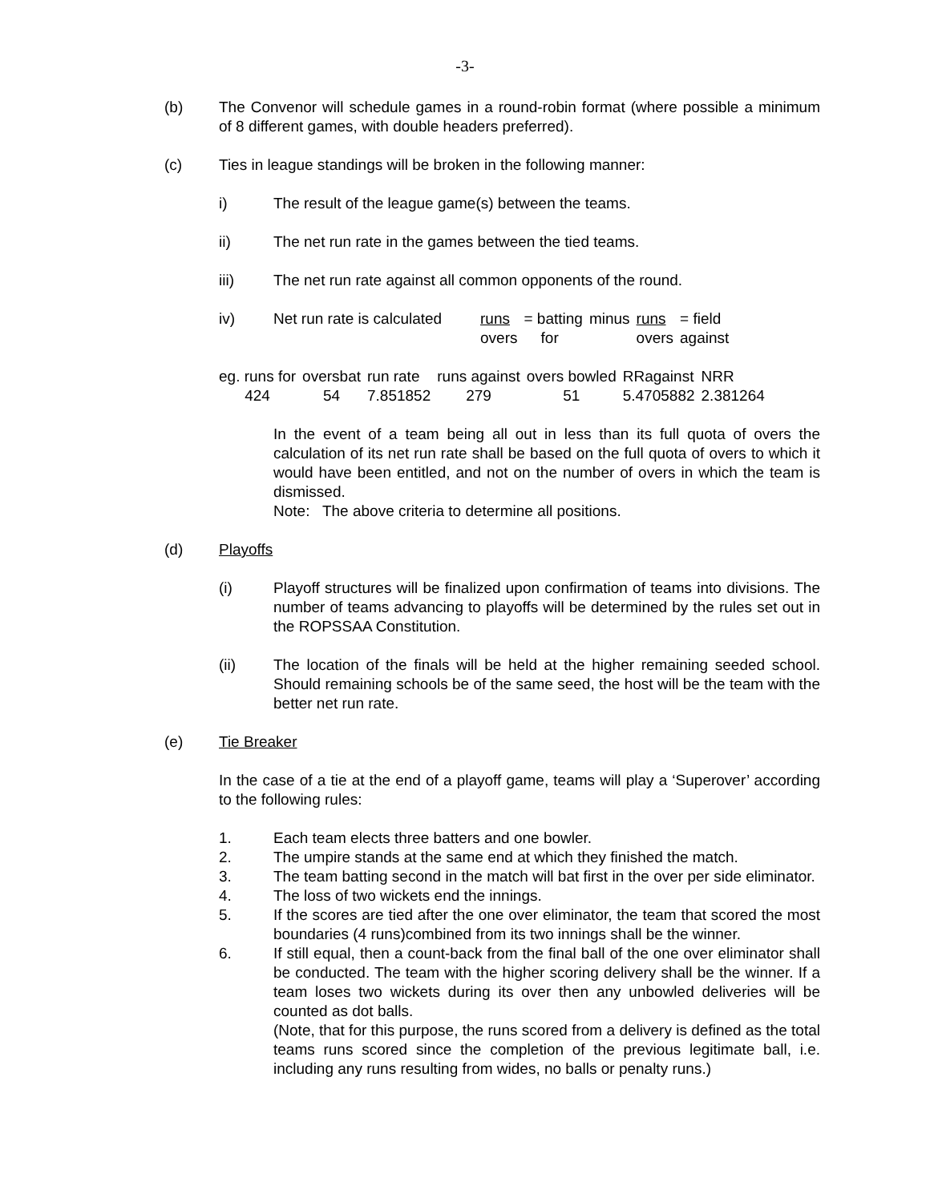-3-
(b) The Convenor will schedule games in a round-robin format (where possible a minimum of 8 different games, with double headers preferred).
(c) Ties in league standings will be broken in the following manner:
i) The result of the league game(s) between the teams.
ii) The net run rate in the games between the tied teams.
iii) The net run rate against all common opponents of the round.
iv)
| Net run rate is calculated | runs | = batting | minus | runs | = field |
| | overs | for | | overs | against |
| eg. runs for | oversbat | run rate | runs against | overs bowled | RRagainst | NRR |
| 424 | 54 | 7.851852 | 279 | 51 | 5.4705882 | 2.381264 |
In the event of a team being all out in less than its full quota of overs the calculation of its net run rate shall be based on the full quota of overs to which it would have been entitled, and not on the number of overs in which the team is dismissed.
Note: The above criteria to determine all positions.
(d) Playoffs
(i) Playoff structures will be finalized upon confirmation of teams into divisions. The number of teams advancing to playoffs will be determined by the rules set out in the ROPSSAA Constitution.
(ii) The location of the finals will be held at the higher remaining seeded school. Should remaining schools be of the same seed, the host will be the team with the better net run rate.
(e) Tie Breaker
In the case of a tie at the end of a playoff game, teams will play a ‘Superover’ according to the following rules:
1. Each team elects three batters and one bowler.
2. The umpire stands at the same end at which they finished the match.
3. The team batting second in the match will bat first in the over per side eliminator.
4. The loss of two wickets end the innings.
5. If the scores are tied after the one over eliminator, the team that scored the most boundaries (4 runs)combined from its two innings shall be the winner.
6. If still equal, then a count-back from the final ball of the one over eliminator shall be conducted. The team with the higher scoring delivery shall be the winner. If a team loses two wickets during its over then any unbowled deliveries will be counted as dot balls.
(Note, that for this purpose, the runs scored from a delivery is defined as the total teams runs scored since the completion of the previous legitimate ball, i.e. including any runs resulting from wides, no balls or penalty runs.)